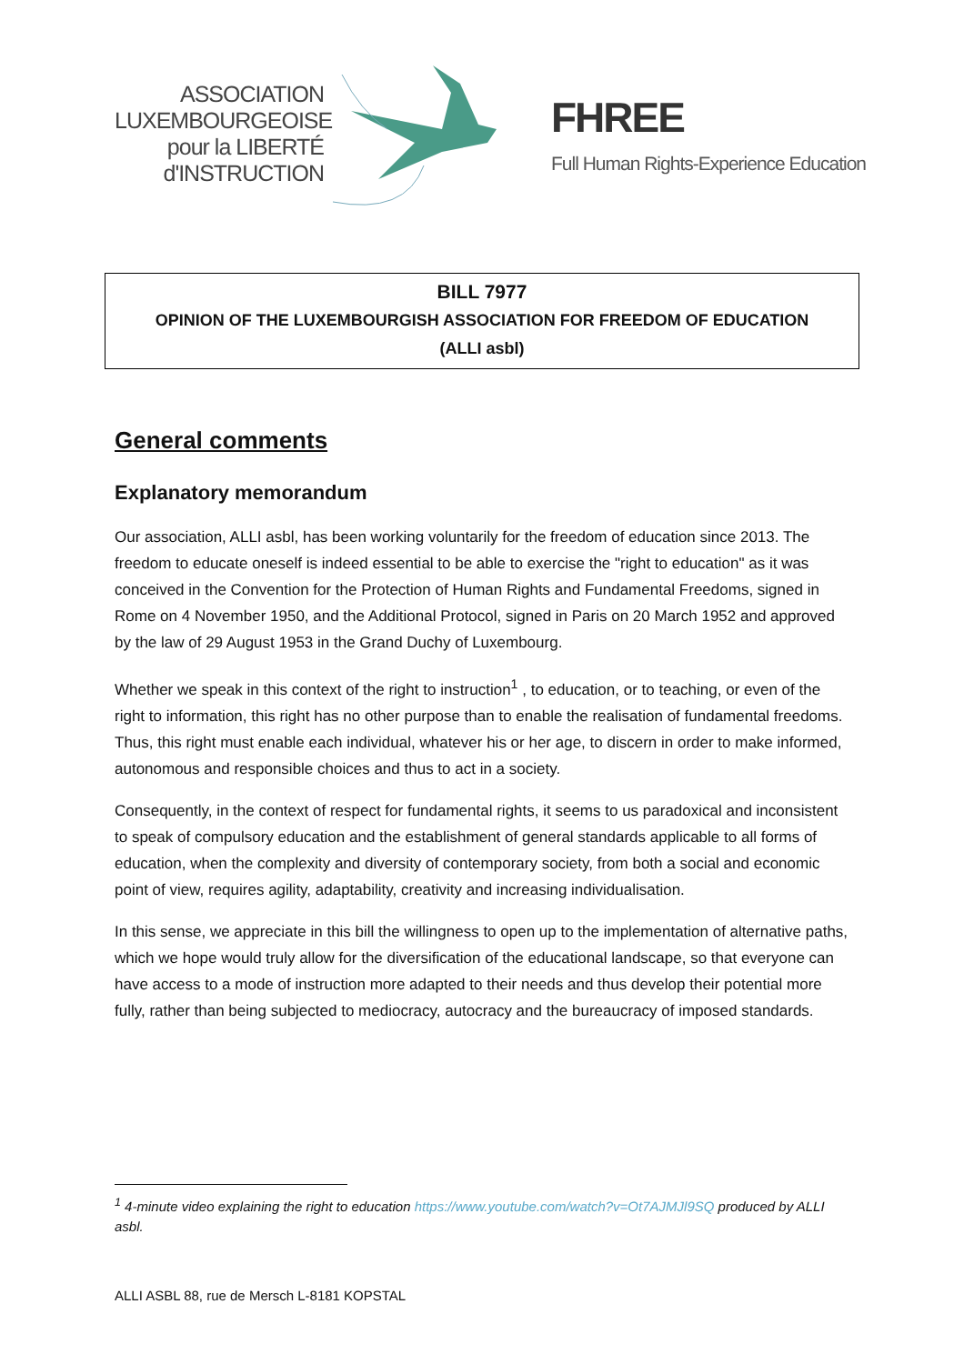ASSOCIATION
LUXEMBOURGEOISE
pour la LIBERTÉ
d'INSTRUCTION
FHREE
Full Human Rights-Experience Education
BILL 7977
OPINION OF THE LUXEMBOURGISH ASSOCIATION FOR FREEDOM OF EDUCATION
(ALLI asbl)
General comments
Explanatory memorandum
Our association, ALLI asbl, has been working voluntarily for the freedom of education since 2013. The freedom to educate oneself is indeed essential to be able to exercise the "right to education" as it was conceived in the Convention for the Protection of Human Rights and Fundamental Freedoms, signed in Rome on 4 November 1950, and the Additional Protocol, signed in Paris on 20 March 1952 and approved by the law of 29 August 1953 in the Grand Duchy of Luxembourg.
Whether we speak in this context of the right to instruction<sup>1</sup> , to education, or to teaching, or even of the right to information, this right has no other purpose than to enable the realisation of fundamental freedoms. Thus, this right must enable each individual, whatever his or her age, to discern in order to make informed, autonomous and responsible choices and thus to act in a society.
Consequently, in the context of respect for fundamental rights, it seems to us paradoxical and inconsistent to speak of compulsory education and the establishment of general standards applicable to all forms of education, when the complexity and diversity of contemporary society, from both a social and economic point of view, requires agility, adaptability, creativity and increasing individualisation.
In this sense, we appreciate in this bill the willingness to open up to the implementation of alternative paths, which we hope would truly allow for the diversification of the educational landscape, so that everyone can have access to a mode of instruction more adapted to their needs and thus develop their potential more fully, rather than being subjected to mediocracy, autocracy and the bureaucracy of imposed standards.
<sup>1</sup> 4-minute video explaining the right to education https://www.youtube.com/watch?v=Ot7AJMJl9SQ produced by ALLI asbl.
ALLI ASBL 88, rue de Mersch L-8181 KOPSTAL